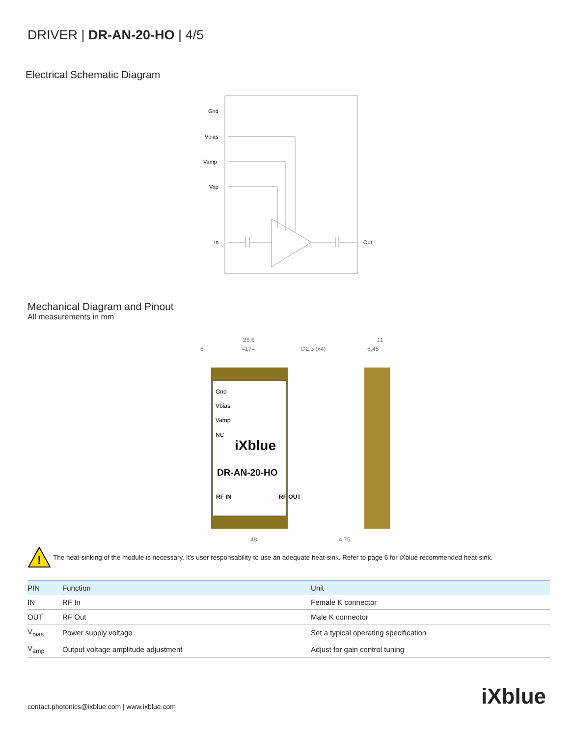DRIVER | DR-AN-20-HO | 4/5
Electrical Schematic Diagram
Gnd
Vbias
Vamp
Vxp
In
Out
Mechanical Diagram and Pinout
All measurements in mm
25,6
=17=
6
∅2,3 (x4)
11
6,45
48
4,75
Gnd
Vbias
Vamp
NC
iXblue
DR-AN-20-HO
RF IN
RF OUT
!
The heat-sinking of the module is necessary. It's user responsability to use an adequate heat-sink. Refer to page 6 for iXblue recommended heat-sink.
| PIN | Function | Unit |
| --- | --- | --- |
| IN | RF In | Female K connector |
| OUT | RF Out | Male K connector |
| V<sub>bias</sub> | Power supply voltage | Set a typical operating specification |
| V<sub>amp</sub> | Output voltage amplitude adjustment | Adjust for gain control tuning |
contact.photonics@ixblue.com | www.ixblue.com
iXblue